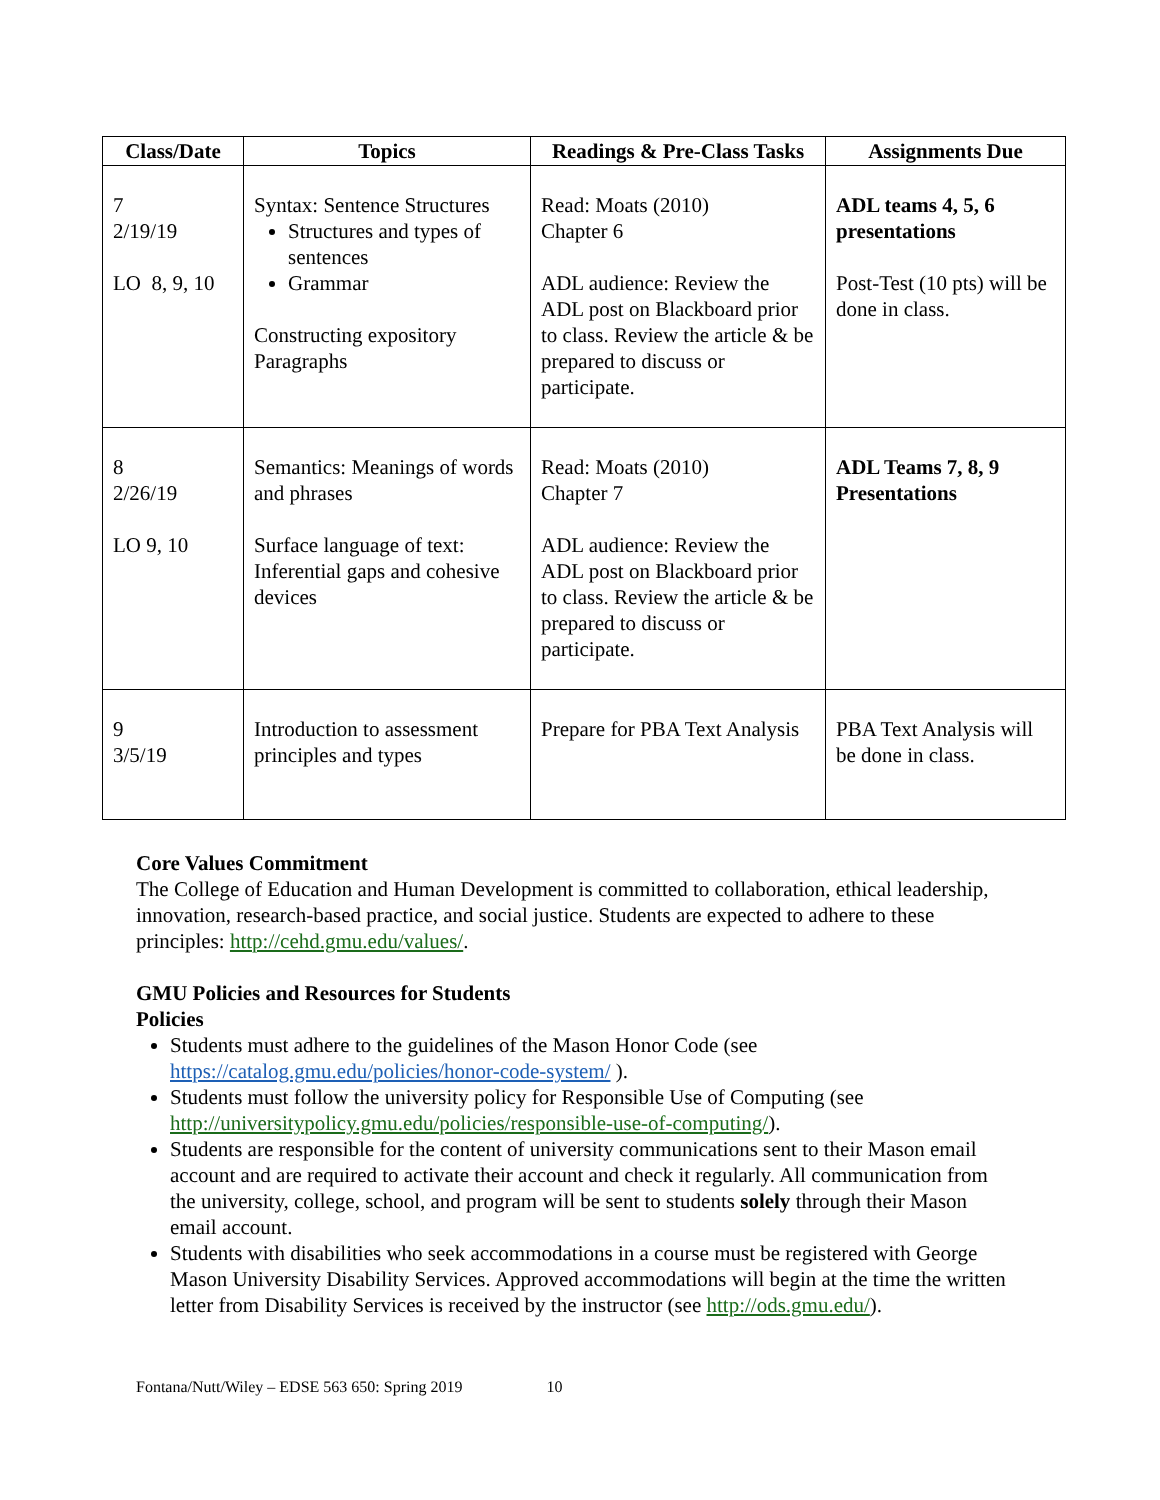| Class/Date | Topics | Readings & Pre-Class Tasks | Assignments Due |
| --- | --- | --- | --- |
| 7 2/19/19 LO 8, 9, 10 | Syntax: Sentence Structures Structures and types of sentences Grammar Constructing expository Paragraphs | Read: Moats (2010) Chapter 6 ADL audience: Review the ADL post on Blackboard prior to class. Review the article & be prepared to discuss or participate. | ADL teams 4, 5, 6 presentations Post-Test (10 pts) will be done in class. |
| 8 2/26/19 LO 9, 10 | Semantics: Meanings of words and phrases Surface language of text: Inferential gaps and cohesive devices | Read: Moats (2010) Chapter 7 ADL audience: Review the ADL post on Blackboard prior to class. Review the article & be prepared to discuss or participate. | ADL Teams 7, 8, 9 Presentations |
| 9 3/5/19 | Introduction to assessment principles and types | Prepare for PBA Text Analysis | PBA Text Analysis will be done in class. |
Core Values Commitment
The College of Education and Human Development is committed to collaboration, ethical leadership, innovation, research-based practice, and social justice. Students are expected to adhere to these principles: http://cehd.gmu.edu/values/.
GMU Policies and Resources for Students
Policies
Students must adhere to the guidelines of the Mason Honor Code (see https://catalog.gmu.edu/policies/honor-code-system/ ).
Students must follow the university policy for Responsible Use of Computing (see http://universitypolicy.gmu.edu/policies/responsible-use-of-computing/).
Students are responsible for the content of university communications sent to their Mason email account and are required to activate their account and check it regularly. All communication from the university, college, school, and program will be sent to students solely through their Mason email account.
Students with disabilities who seek accommodations in a course must be registered with George Mason University Disability Services. Approved accommodations will begin at the time the written letter from Disability Services is received by the instructor (see http://ods.gmu.edu/).
Fontana/Nutt/Wiley – EDSE 563 650: Spring 2019 10